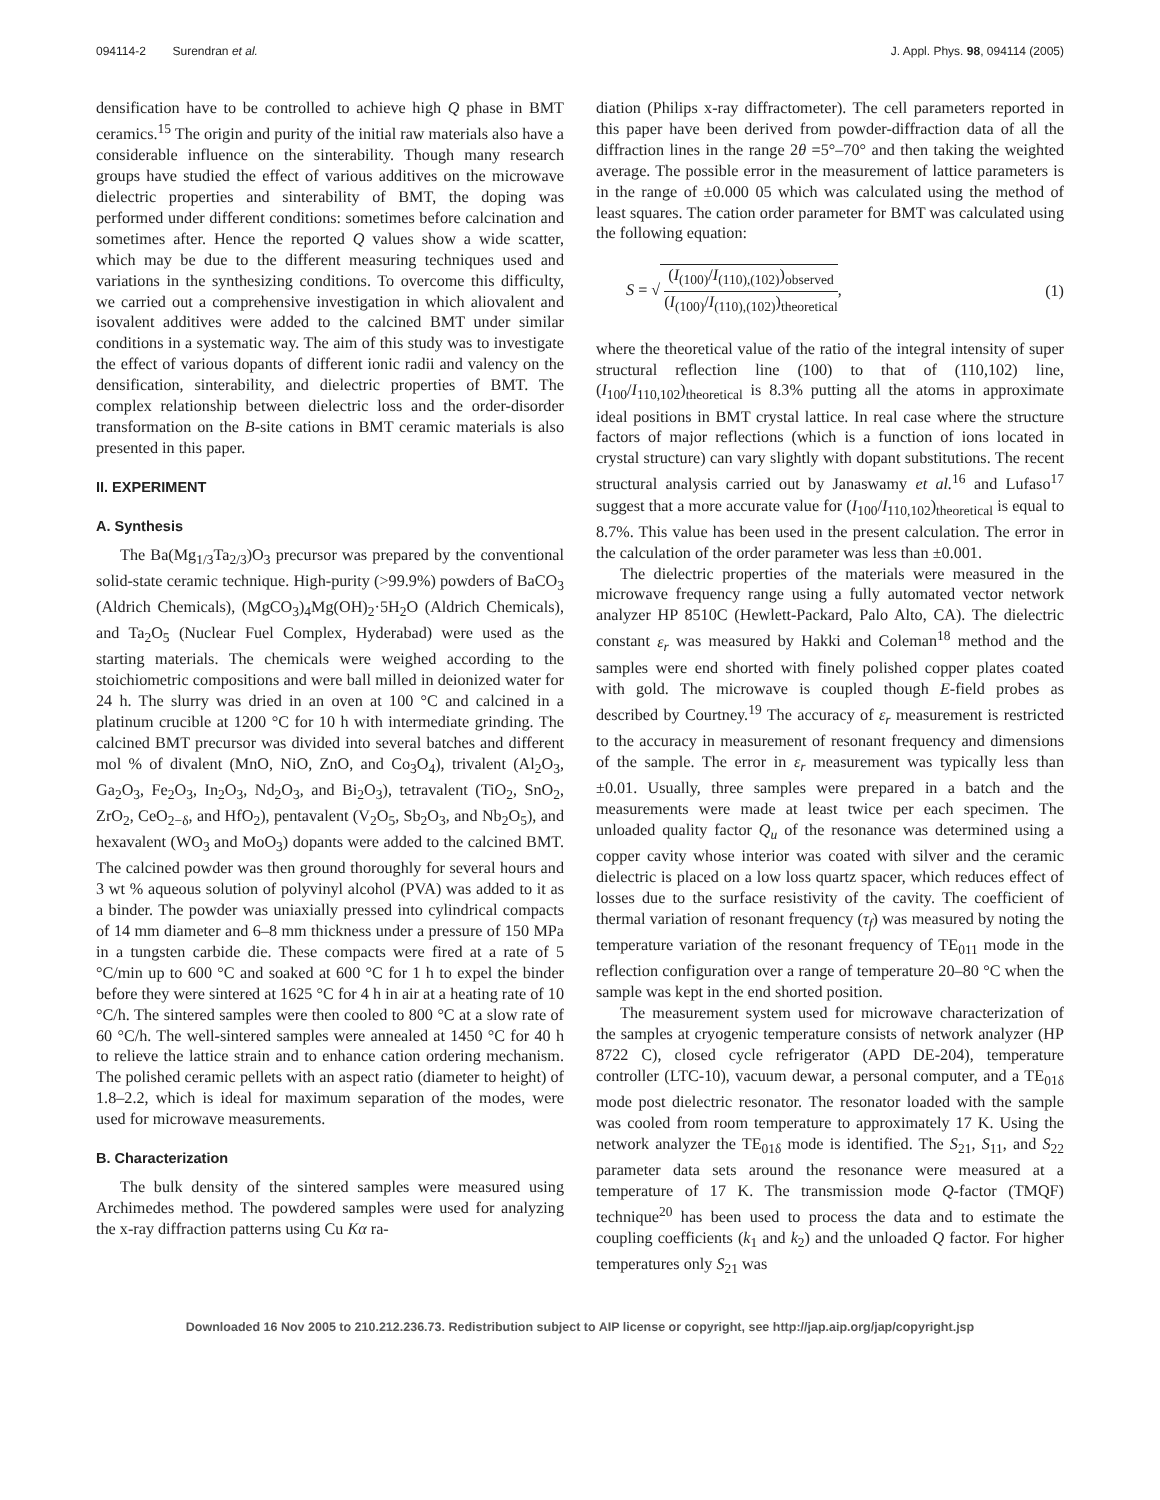094114-2 Surendran et al. J. Appl. Phys. 98, 094114 (2005)
densification have to be controlled to achieve high Q phase in BMT ceramics.<sup>15</sup> The origin and purity of the initial raw materials also have a considerable influence on the sinterability. Though many research groups have studied the effect of various additives on the microwave dielectric properties and sinterability of BMT, the doping was performed under different conditions: sometimes before calcination and sometimes after. Hence the reported Q values show a wide scatter, which may be due to the different measuring techniques used and variations in the synthesizing conditions. To overcome this difficulty, we carried out a comprehensive investigation in which aliovalent and isovalent additives were added to the calcined BMT under similar conditions in a systematic way. The aim of this study was to investigate the effect of various dopants of different ionic radii and valency on the densification, sinterability, and dielectric properties of BMT. The complex relationship between dielectric loss and the order-disorder transformation on the B-site cations in BMT ceramic materials is also presented in this paper.
II. EXPERIMENT
A. Synthesis
The Ba(Mg<sub>1/3</sub>Ta<sub>2/3</sub>)O<sub>3</sub> precursor was prepared by the conventional solid-state ceramic technique. High-purity (>99.9%) powders of BaCO<sub>3</sub> (Aldrich Chemicals), (MgCO<sub>3</sub>)<sub>4</sub>Mg(OH)<sub>2</sub>·5H<sub>2</sub>O (Aldrich Chemicals), and Ta<sub>2</sub>O<sub>5</sub> (Nuclear Fuel Complex, Hyderabad) were used as the starting materials. The chemicals were weighed according to the stoichiometric compositions and were ball milled in deionized water for 24 h. The slurry was dried in an oven at 100 °C and calcined in a platinum crucible at 1200 °C for 10 h with intermediate grinding. The calcined BMT precursor was divided into several batches and different mol % of divalent (MnO, NiO, ZnO, and Co<sub>3</sub>O<sub>4</sub>), trivalent (Al<sub>2</sub>O<sub>3</sub>, Ga<sub>2</sub>O<sub>3</sub>, Fe<sub>2</sub>O<sub>3</sub>, In<sub>2</sub>O<sub>3</sub>, Nd<sub>2</sub>O<sub>3</sub>, and Bi<sub>2</sub>O<sub>3</sub>), tetravalent (TiO<sub>2</sub>, SnO<sub>2</sub>, ZrO<sub>2</sub>, CeO<sub>2−δ</sub>, and HfO<sub>2</sub>), pentavalent (V<sub>2</sub>O<sub>5</sub>, Sb<sub>2</sub>O<sub>3</sub>, and Nb<sub>2</sub>O<sub>5</sub>), and hexavalent (WO<sub>3</sub> and MoO<sub>3</sub>) dopants were added to the calcined BMT. The calcined powder was then ground thoroughly for several hours and 3 wt % aqueous solution of polyvinyl alcohol (PVA) was added to it as a binder. The powder was uniaxially pressed into cylindrical compacts of 14 mm diameter and 6–8 mm thickness under a pressure of 150 MPa in a tungsten carbide die. These compacts were fired at a rate of 5 °C/min up to 600 °C and soaked at 600 °C for 1 h to expel the binder before they were sintered at 1625 °C for 4 h in air at a heating rate of 10 °C/h. The sintered samples were then cooled to 800 °C at a slow rate of 60 °C/h. The well-sintered samples were annealed at 1450 °C for 40 h to relieve the lattice strain and to enhance cation ordering mechanism. The polished ceramic pellets with an aspect ratio (diameter to height) of 1.8–2.2, which is ideal for maximum separation of the modes, were used for microwave measurements.
B. Characterization
The bulk density of the sintered samples were measured using Archimedes method. The powdered samples were used for analyzing the x-ray diffraction patterns using Cu Kα ra-
diation (Philips x-ray diffractometer). The cell parameters reported in this paper have been derived from powder-diffraction data of all the diffraction lines in the range 2θ =5°–70° and then taking the weighted average. The possible error in the measurement of lattice parameters is in the range of ±0.000 05 which was calculated using the method of least squares. The cation order parameter for BMT was calculated using the following equation:
S = √ (I<sub>(100)</sub>/I<sub>(110),(102)</sub>)<sub>observed</sub> (I<sub>(100)</sub>/I<sub>(110),(102)</sub>)<sub>theoretical</sub>, (1)
where the theoretical value of the ratio of the integral intensity of super structural reflection line (100) to that of (110,102) line, (I<sub>100</sub>/I<sub>110,102</sub>)<sub>theoretical</sub> is 8.3% putting all the atoms in approximate ideal positions in BMT crystal lattice. In real case where the structure factors of major reflections (which is a function of ions located in crystal structure) can vary slightly with dopant substitutions. The recent structural analysis carried out by Janaswamy et al.<sup>16</sup> and Lufaso<sup>17</sup> suggest that a more accurate value for (I<sub>100</sub>/I<sub>110,102</sub>)<sub>theoretical</sub> is equal to 8.7%. This value has been used in the present calculation. The error in the calculation of the order parameter was less than ±0.001.
The dielectric properties of the materials were measured in the microwave frequency range using a fully automated vector network analyzer HP 8510C (Hewlett-Packard, Palo Alto, CA). The dielectric constant ε<sub>r</sub> was measured by Hakki and Coleman<sup>18</sup> method and the samples were end shorted with finely polished copper plates coated with gold. The microwave is coupled though E-field probes as described by Courtney.<sup>19</sup> The accuracy of ε<sub>r</sub> measurement is restricted to the accuracy in measurement of resonant frequency and dimensions of the sample. The error in ε<sub>r</sub> measurement was typically less than ±0.01. Usually, three samples were prepared in a batch and the measurements were made at least twice per each specimen. The unloaded quality factor Q<sub>u</sub> of the resonance was determined using a copper cavity whose interior was coated with silver and the ceramic dielectric is placed on a low loss quartz spacer, which reduces effect of losses due to the surface resistivity of the cavity. The coefficient of thermal variation of resonant frequency (τ<sub>f</sub>) was measured by noting the temperature variation of the resonant frequency of TE<sub>011</sub> mode in the reflection configuration over a range of temperature 20–80 °C when the sample was kept in the end shorted position.
The measurement system used for microwave characterization of the samples at cryogenic temperature consists of network analyzer (HP 8722 C), closed cycle refrigerator (APD DE-204), temperature controller (LTC-10), vacuum dewar, a personal computer, and a TE<sub>01δ</sub> mode post dielectric resonator. The resonator loaded with the sample was cooled from room temperature to approximately 17 K. Using the network analyzer the TE<sub>01δ</sub> mode is identified. The S<sub>21</sub>, S<sub>11</sub>, and S<sub>22</sub> parameter data sets around the resonance were measured at a temperature of 17 K. The transmission mode Q-factor (TMQF) technique<sup>20</sup> has been used to process the data and to estimate the coupling coefficients (k<sub>1</sub> and k<sub>2</sub>) and the unloaded Q factor. For higher temperatures only S<sub>21</sub> was
Downloaded 16 Nov 2005 to 210.212.236.73. Redistribution subject to AIP license or copyright, see http://jap.aip.org/jap/copyright.jsp